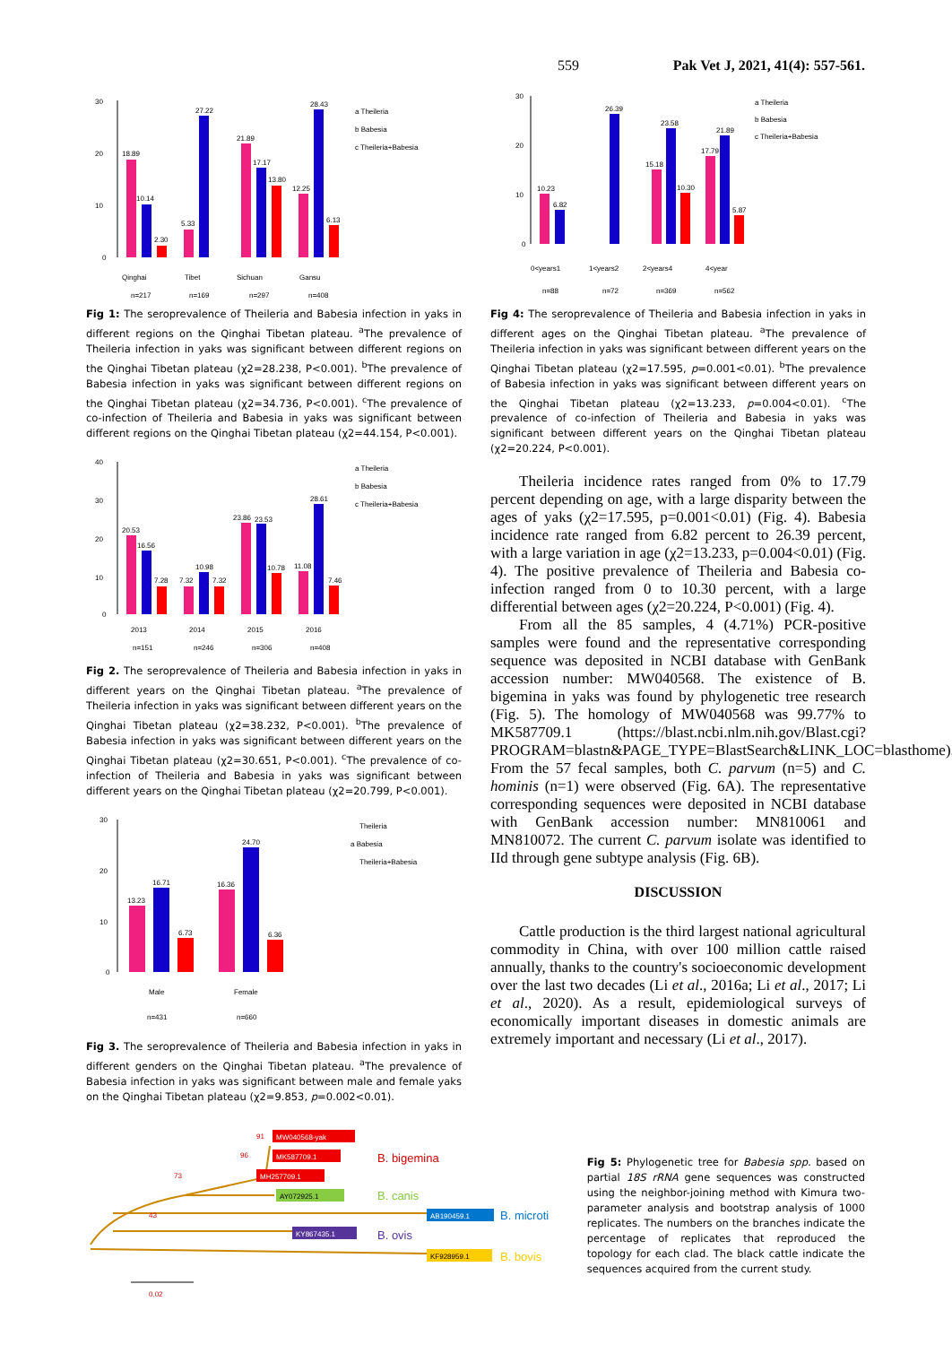559 Pak Vet J, 2021, 41(4): 557-561.
30
20
10
0
18.89
10.14
2.30
5.33
27.22
21.89
17.17
13.80
12.25
28.43
6.13
Qinghai
Tibet
Sichuan
Gansu
n=217
n=169
n=297
n=408
a Theileria
b Babesia
c Theileria+Babesia
Fig 1: The seroprevalence of Theileria and Babesia infection in yaks in different regions on the Qinghai Tibetan plateau. <sup>a</sup>The prevalence of Theileria infection in yaks was significant between different regions on the Qinghai Tibetan plateau (χ2=28.238, P<0.001). <sup>b</sup>The prevalence of Babesia infection in yaks was significant between different regions on the Qinghai Tibetan plateau (χ2=34.736, P<0.001). <sup>c</sup>The prevalence of co-infection of Theileria and Babesia in yaks was significant between different regions on the Qinghai Tibetan plateau (χ2=44.154, P<0.001).
40
30
20
10
0
20.53
16.56
7.28
7.32
10.98
7.32
23.86
23.53
10.78
11.08
28.61
7.46
2013
2014
2015
2016
n=151
n=246
n=306
n=408
a Theileria
b Babesia
c Theileria+Babesia
Fig 2. The seroprevalence of Theileria and Babesia infection in yaks in different years on the Qinghai Tibetan plateau. <sup>a</sup>The prevalence of Theileria infection in yaks was significant between different years on the Qinghai Tibetan plateau (χ2=38.232, P<0.001). <sup>b</sup>The prevalence of Babesia infection in yaks was significant between different years on the Qinghai Tibetan plateau (χ2=30.651, P<0.001). <sup>c</sup>The prevalence of co-infection of Theileria and Babesia in yaks was significant between different years on the Qinghai Tibetan plateau (χ2=20.799, P<0.001).
30
20
10
0
13.23
16.71
6.73
16.36
24.70
6.36
Male
Female
n=431
n=660
Theileria
a Babesia
Theileria+Babesia
Fig 3. The seroprevalence of Theileria and Babesia infection in yaks in different genders on the Qinghai Tibetan plateau. <sup>a</sup>The prevalence of Babesia infection in yaks was significant between male and female yaks on the Qinghai Tibetan plateau (χ2=9.853, p=0.002<0.01).
30
20
10
0
10.23
6.82
26.39
15.18
23.58
10.30
17.79
21.89
5.87
0<years1
1<years2
2<years4
4<year
n=88
n=72
n=369
n=562
a Theileria
b Babesia
c Theileria+Babesia
Fig 4: The seroprevalence of Theileria and Babesia infection in yaks in different ages on the Qinghai Tibetan plateau. <sup>a</sup>The prevalence of Theileria infection in yaks was significant between different years on the Qinghai Tibetan plateau (χ2=17.595, p=0.001<0.01). <sup>b</sup>The prevalence of Babesia infection in yaks was significant between different years on the Qinghai Tibetan plateau (χ2=13.233, p=0.004<0.01). <sup>c</sup>The prevalence of co-infection of Theileria and Babesia in yaks was significant between different years on the Qinghai Tibetan plateau (χ2=20.224, P<0.001).
Theileria incidence rates ranged from 0% to 17.79 percent depending on age, with a large disparity between the ages of yaks (χ2=17.595, p=0.001<0.01) (Fig. 4). Babesia incidence rate ranged from 6.82 percent to 26.39 percent, with a large variation in age (χ2=13.233, p=0.004<0.01) (Fig. 4). The positive prevalence of Theileria and Babesia co-infection ranged from 0 to 10.30 percent, with a large differential between ages (χ2=20.224, P<0.001) (Fig. 4).
From all the 85 samples, 4 (4.71%) PCR-positive samples were found and the representative corresponding sequence was deposited in NCBI database with GenBank accession number: MW040568. The existence of B. bigemina in yaks was found by phylogenetic tree research (Fig. 5). The homology of MW040568 was 99.77% to MK587709.1 (https://blast.ncbi.nlm.nih.gov/Blast.cgi?PROGRAM=blastn&PAGE_TYPE=BlastSearch&LINK_LOC=blasthome). From the 57 fecal samples, both C. parvum (n=5) and C. hominis (n=1) were observed (Fig. 6A). The representative corresponding sequences were deposited in NCBI database with GenBank accession number: MN810061 and MN810072. The current C. parvum isolate was identified to IId through gene subtype analysis (Fig. 6B).
DISCUSSION
Cattle production is the third largest national agricultural commodity in China, with over 100 million cattle raised annually, thanks to the country's socioeconomic development over the last two decades (Li et al., 2016a; Li et al., 2017; Li et al., 2020). As a result, epidemiological surveys of economically important diseases in domestic animals are extremely important and necessary (Li et al., 2017).
91
MW040568-yak
96
MK587709.1
73
MH257709.1
B. bigemina
AY072925.1
B. canis
43
AB190459.1
B. microti
KY867435.1
B. ovis
KF928959.1
B. bovis
0.02
Fig 5: Phylogenetic tree for Babesia spp. based on partial 18S rRNA gene sequences was constructed using the neighbor-joining method with Kimura two-parameter analysis and bootstrap analysis of 1000 replicates. The numbers on the branches indicate the percentage of replicates that reproduced the topology for each clad. The black cattle indicate the sequences acquired from the current study.